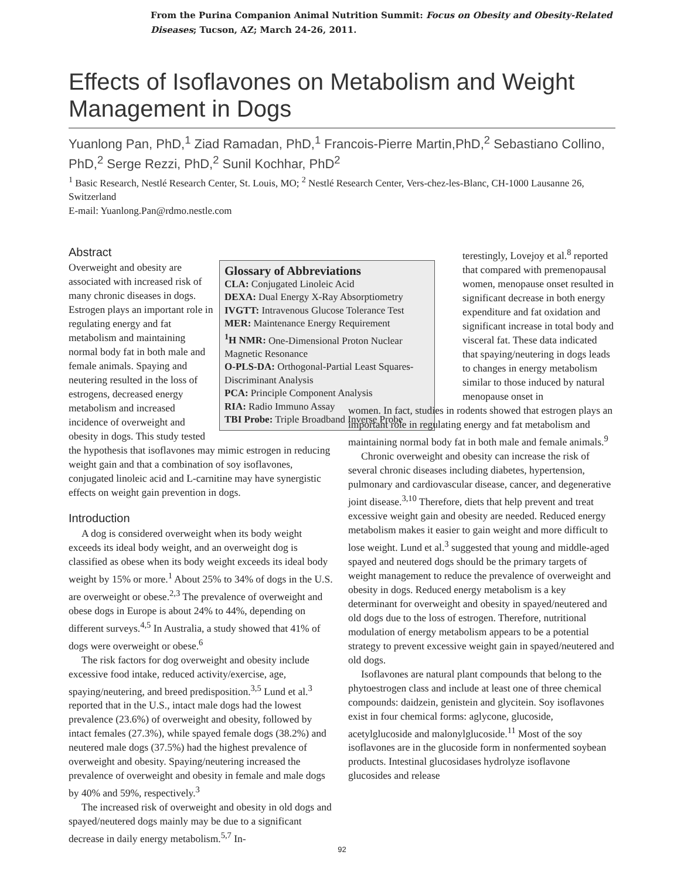From the Purina Companion Animal Nutrition Summit: Focus on Obesity and Obesity-Related Diseases; Tucson, AZ; March 24-26, 2011.
Effects of Isoflavones on Metabolism and Weight Management in Dogs
Yuanlong Pan, PhD,<sup>1</sup> Ziad Ramadan, PhD,<sup>1</sup> Francois-Pierre Martin,PhD,<sup>2</sup> Sebastiano Collino, PhD,<sup>2</sup> Serge Rezzi, PhD,<sup>2</sup> Sunil Kochhar, PhD<sup>2</sup>
<sup>1</sup> Basic Research, Nestlé Research Center, St. Louis, MO; <sup>2</sup> Nestlé Research Center, Vers-chez-les-Blanc, CH-1000 Lausanne 26, Switzerland
E-mail: Yuanlong.Pan@rdmo.nestle.com
Abstract
Glossary of Abbreviations
CLA: Conjugated Linoleic Acid
DEXA: Dual Energy X-Ray Absorptiometry
IVGTT: Intravenous Glucose Tolerance Test
MER: Maintenance Energy Requirement
<sup>1</sup>H NMR: One-Dimensional Proton Nuclear Magnetic Resonance
O-PLS-DA: Orthogonal-Partial Least Squares-Discriminant Analysis
PCA: Principle Component Analysis
RIA: Radio Immuno Assay
TBI Probe: Triple Broadband Inverse Probe
Overweight and obesity are associated with increased risk of many chronic diseases in dogs. Estrogen plays an important role in regulating energy and fat metabolism and maintaining normal body fat in both male and female animals. Spaying and neutering resulted in the loss of estrogens, decreased energy metabolism and increased incidence of overweight and obesity in dogs. This study tested the hypothesis that isoflavones may mimic estrogen in reducing weight gain and that a combination of soy isoflavones, conjugated linoleic acid and L-carnitine may have synergistic effects on weight gain prevention in dogs.
Introduction
A dog is considered overweight when its body weight exceeds its ideal body weight, and an overweight dog is classified as obese when its body weight exceeds its ideal body weight by 15% or more.<sup>1</sup> About 25% to 34% of dogs in the U.S. are overweight or obese.<sup>2,3</sup> The prevalence of overweight and obese dogs in Europe is about 24% to 44%, depending on different surveys.<sup>4,5</sup> In Australia, a study showed that 41% of dogs were overweight or obese.<sup>6</sup>
The risk factors for dog overweight and obesity include excessive food intake, reduced activity/exercise, age, spaying/neutering, and breed predisposition.<sup>3,5</sup> Lund et al.<sup>3</sup> reported that in the U.S., intact male dogs had the lowest prevalence (23.6%) of overweight and obesity, followed by intact females (27.3%), while spayed female dogs (38.2%) and neutered male dogs (37.5%) had the highest prevalence of overweight and obesity. Spaying/neutering increased the prevalence of overweight and obesity in female and male dogs by 40% and 59%, respectively.<sup>3</sup>
The increased risk of overweight and obesity in old dogs and spayed/neutered dogs mainly may be due to a significant decrease in daily energy metabolism.<sup>5,7</sup> In-
terestingly, Lovejoy et al.<sup>8</sup> reported that compared with premenopausal women, menopause onset resulted in significant decrease in both energy expenditure and fat oxidation and significant increase in total body and visceral fat. These data indicated that spaying/neutering in dogs leads to changes in energy metabolism similar to those induced by natural menopause onset in
women. In fact, studies in rodents showed that estrogen plays an important role in regulating energy and fat metabolism and maintaining normal body fat in both male and female animals.<sup>9</sup>
Chronic overweight and obesity can increase the risk of several chronic diseases including diabetes, hypertension, pulmonary and cardiovascular disease, cancer, and degenerative joint disease.<sup>3,10</sup> Therefore, diets that help prevent and treat excessive weight gain and obesity are needed. Reduced energy metabolism makes it easier to gain weight and more difficult to lose weight. Lund et al.<sup>3</sup> suggested that young and middle-aged spayed and neutered dogs should be the primary targets of weight management to reduce the prevalence of overweight and obesity in dogs. Reduced energy metabolism is a key determinant for overweight and obesity in spayed/neutered and old dogs due to the loss of estrogen. Therefore, nutritional modulation of energy metabolism appears to be a potential strategy to prevent excessive weight gain in spayed/neutered and old dogs.
Isoflavones are natural plant compounds that belong to the phytoestrogen class and include at least one of three chemical compounds: daidzein, genistein and glycitein. Soy isoflavones exist in four chemical forms: aglycone, glucoside, acetylglucoside and malonylglucoside.<sup>11</sup> Most of the soy isoflavones are in the glucoside form in nonfermented soybean products. Intestinal glucosidases hydrolyze isoflavone glucosides and release
92